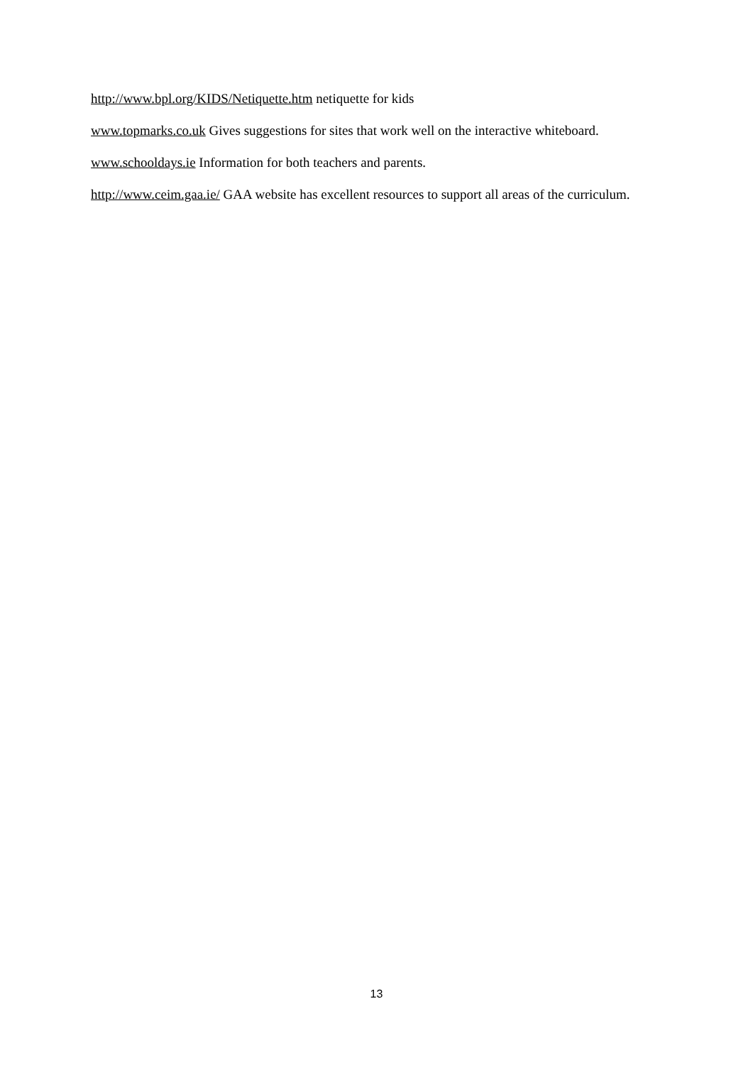http://www.bpl.org/KIDS/Netiquette.htm netiquette for kids
www.topmarks.co.uk Gives suggestions for sites that work well on the interactive whiteboard.
www.schooldays.ie Information for both teachers and parents.
http://www.ceim.gaa.ie/ GAA website has excellent resources to support all areas of the curriculum.
13